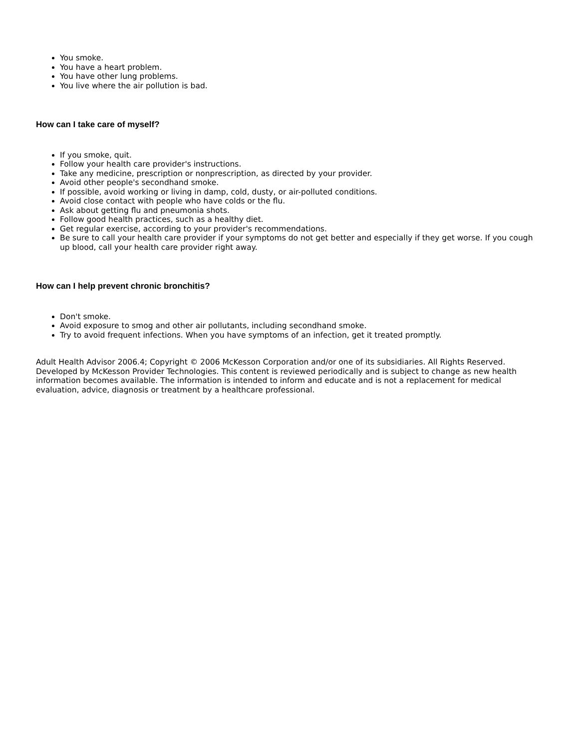You smoke.
You have a heart problem.
You have other lung problems.
You live where the air pollution is bad.
How can I take care of myself?
If you smoke, quit.
Follow your health care provider's instructions.
Take any medicine, prescription or nonprescription, as directed by your provider.
Avoid other people's secondhand smoke.
If possible, avoid working or living in damp, cold, dusty, or air-polluted conditions.
Avoid close contact with people who have colds or the flu.
Ask about getting flu and pneumonia shots.
Follow good health practices, such as a healthy diet.
Get regular exercise, according to your provider's recommendations.
Be sure to call your health care provider if your symptoms do not get better and especially if they get worse. If you cough up blood, call your health care provider right away.
How can I help prevent chronic bronchitis?
Don't smoke.
Avoid exposure to smog and other air pollutants, including secondhand smoke.
Try to avoid frequent infections. When you have symptoms of an infection, get it treated promptly.
Adult Health Advisor 2006.4; Copyright © 2006 McKesson Corporation and/or one of its subsidiaries. All Rights Reserved. Developed by McKesson Provider Technologies. This content is reviewed periodically and is subject to change as new health information becomes available. The information is intended to inform and educate and is not a replacement for medical evaluation, advice, diagnosis or treatment by a healthcare professional.